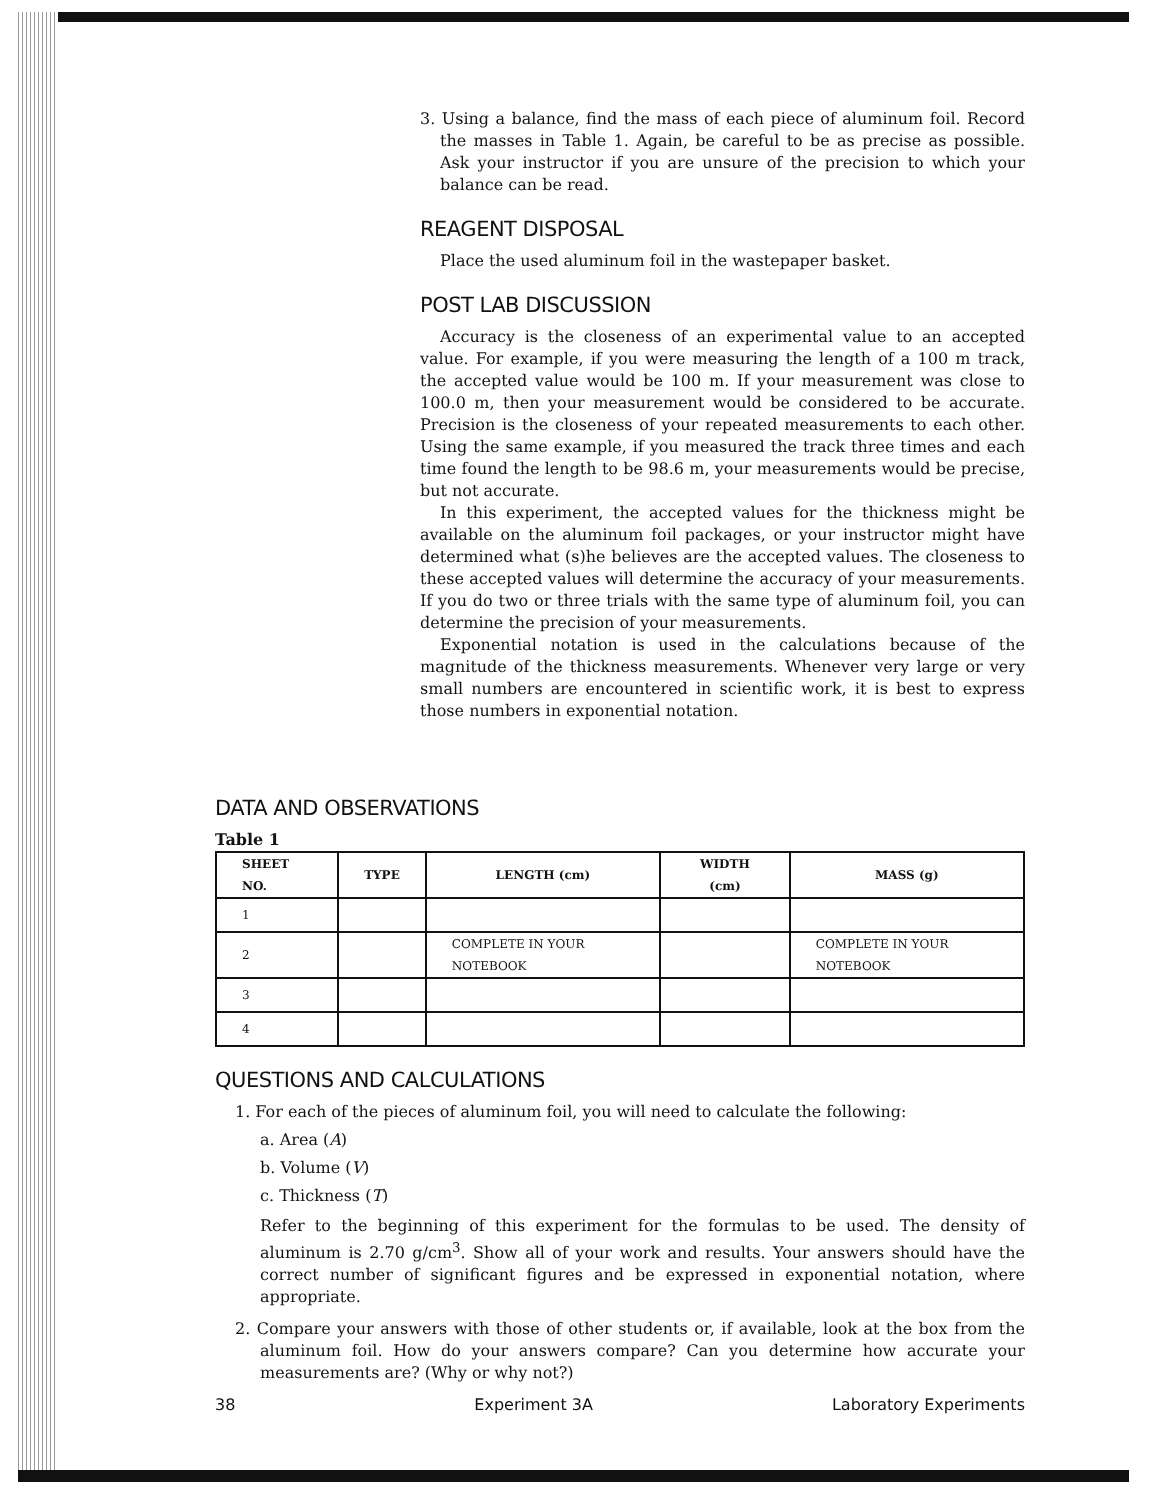3. Using a balance, find the mass of each piece of aluminum foil. Record the masses in Table 1. Again, be careful to be as precise as possible. Ask your instructor if you are unsure of the precision to which your balance can be read.
REAGENT DISPOSAL
Place the used aluminum foil in the wastepaper basket.
POST LAB DISCUSSION
Accuracy is the closeness of an experimental value to an accepted value. For example, if you were measuring the length of a 100 m track, the accepted value would be 100 m. If your measurement was close to 100.0 m, then your measurement would be considered to be accurate. Precision is the closeness of your repeated measurements to each other. Using the same example, if you measured the track three times and each time found the length to be 98.6 m, your measurements would be precise, but not accurate.
In this experiment, the accepted values for the thickness might be available on the aluminum foil packages, or your instructor might have determined what (s)he believes are the accepted values. The closeness to these accepted values will determine the accuracy of your measurements. If you do two or three trials with the same type of aluminum foil, you can determine the precision of your measurements.
Exponential notation is used in the calculations because of the magnitude of the thickness measurements. Whenever very large or very small numbers are encountered in scientific work, it is best to express those numbers in exponential notation.
DATA AND OBSERVATIONS
Table 1
| SHEET NO. | TYPE | LENGTH (cm) | WIDTH (cm) | MASS (g) |
| --- | --- | --- | --- | --- |
| 1 | | | | |
| 2 | | COMPLETE IN YOUR NOTEBOOK | | COMPLETE IN YOUR NOTEBOOK |
| 3 | | | | |
| 4 | | | | |
QUESTIONS AND CALCULATIONS
1. For each of the pieces of aluminum foil, you will need to calculate the following:
a. Area (A)
b. Volume (V)
c. Thickness (T)
Refer to the beginning of this experiment for the formulas to be used. The density of aluminum is 2.70 g/cm<sup>3</sup>. Show all of your work and results. Your answers should have the correct number of significant figures and be expressed in exponential notation, where appropriate.
2. Compare your answers with those of other students or, if available, look at the box from the aluminum foil. How do your answers compare? Can you determine how accurate your measurements are? (Why or why not?)
38 Experiment 3A Laboratory Experiments